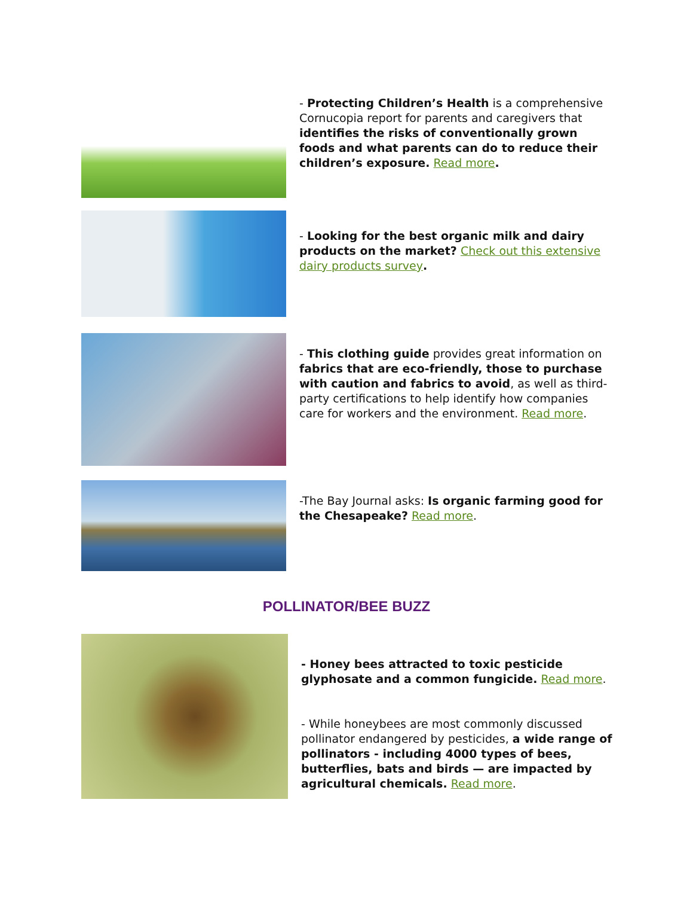- Protecting Children’s Health is a comprehensive Cornucopia report for parents and caregivers that identifies the risks of conventionally grown foods and what parents can do to reduce their children’s exposure. Read more.
- Looking for the best organic milk and dairy products on the market? Check out this extensive dairy products survey.
- This clothing guide provides great information on fabrics that are eco-friendly, those to purchase with caution and fabrics to avoid, as well as third-party certifications to help identify how companies care for workers and the environment. Read more.
-The Bay Journal asks: Is organic farming good for the Chesapeake? Read more.
POLLINATOR/BEE BUZZ
- Honey bees attracted to toxic pesticide glyphosate and a common fungicide. Read more.
- While honeybees are most commonly discussed pollinator endangered by pesticides, a wide range of pollinators - including 4000 types of bees, butterflies, bats and birds — are impacted by agricultural chemicals. Read more.